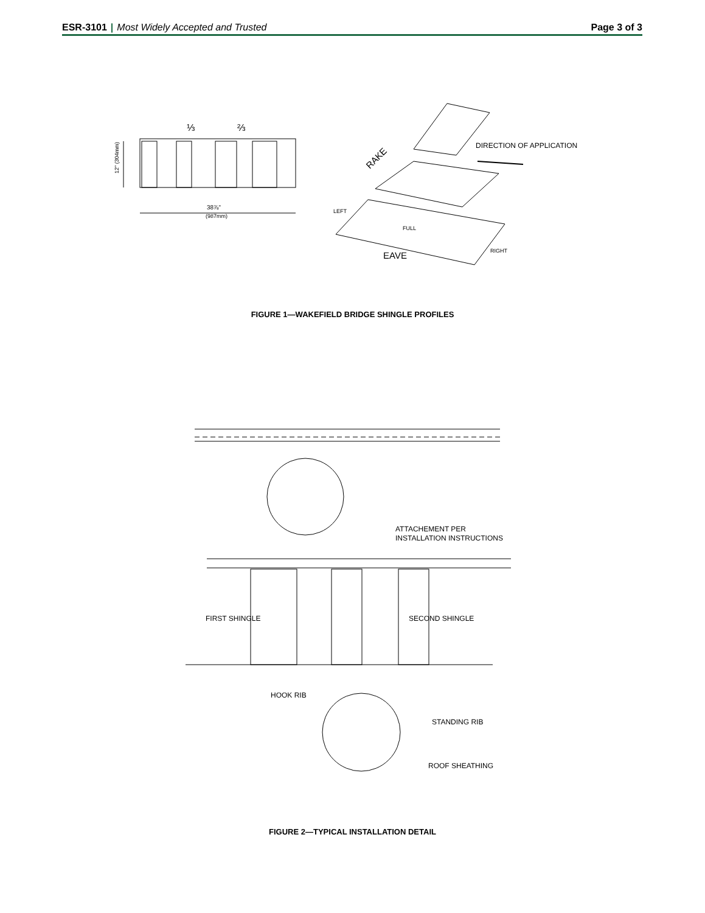ESR-3101 | Most Widely Accepted and Trusted
Page 3 of 3
⅓
⅔
38⅞"
(987mm)
12" (304mm)
DIRECTION OF APPLICATION
RAKE
LEFT
FULL
RIGHT
EAVE
FIGURE 1—WAKEFIELD BRIDGE SHINGLE PROFILES
ATTACHEMENT PER
INSTALLATION INSTRUCTIONS
FIRST SHINGLE
SECOND SHINGLE
HOOK RIB
STANDING RIB
ROOF SHEATHING
FIGURE 2—TYPICAL INSTALLATION DETAIL